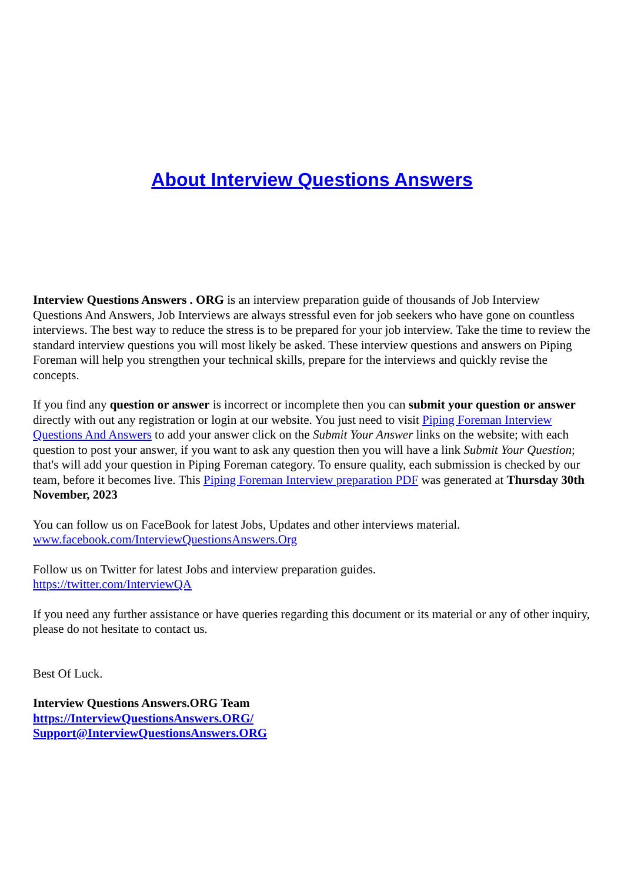About Interview Questions Answers
Interview Questions Answers . ORG is an interview preparation guide of thousands of Job Interview Questions And Answers, Job Interviews are always stressful even for job seekers who have gone on countless interviews. The best way to reduce the stress is to be prepared for your job interview. Take the time to review the standard interview questions you will most likely be asked. These interview questions and answers on Piping Foreman will help you strengthen your technical skills, prepare for the interviews and quickly revise the concepts.
If you find any question or answer is incorrect or incomplete then you can submit your question or answer directly with out any registration or login at our website. You just need to visit Piping Foreman Interview Questions And Answers to add your answer click on the Submit Your Answer links on the website; with each question to post your answer, if you want to ask any question then you will have a link Submit Your Question; that's will add your question in Piping Foreman category. To ensure quality, each submission is checked by our team, before it becomes live. This Piping Foreman Interview preparation PDF was generated at Thursday 30th November, 2023
You can follow us on FaceBook for latest Jobs, Updates and other interviews material.
www.facebook.com/InterviewQuestionsAnswers.Org
Follow us on Twitter for latest Jobs and interview preparation guides.
https://twitter.com/InterviewQA
If you need any further assistance or have queries regarding this document or its material or any of other inquiry, please do not hesitate to contact us.
Best Of Luck.
Interview Questions Answers.ORG Team
https://InterviewQuestionsAnswers.ORG/
Support@InterviewQuestionsAnswers.ORG